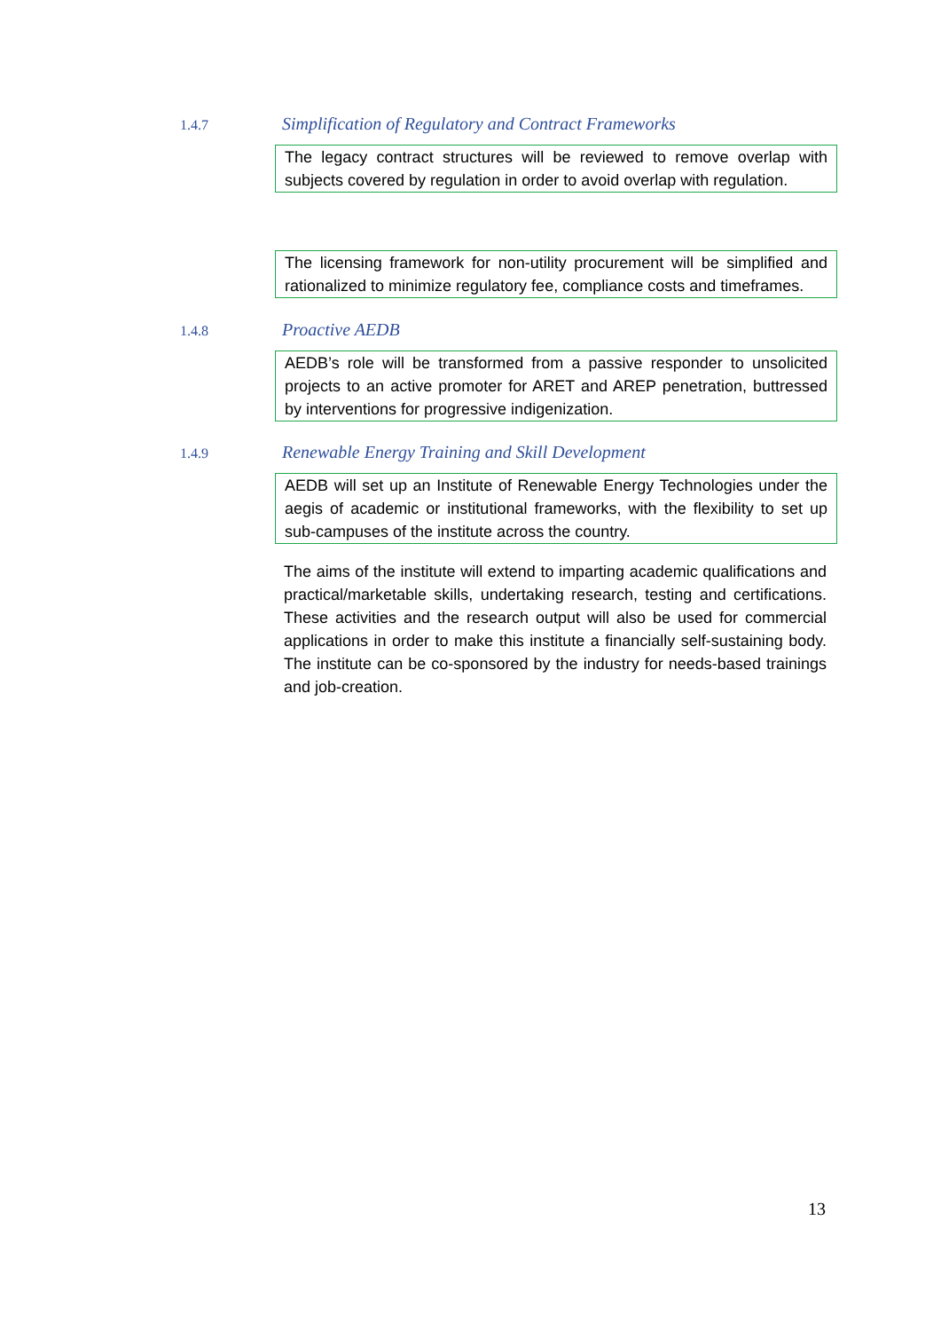1.4.7
Simplification of Regulatory and Contract Frameworks
The legacy contract structures will be reviewed to remove overlap with subjects covered by regulation in order to avoid overlap with regulation.
The licensing framework for non-utility procurement will be simplified and rationalized to minimize regulatory fee, compliance costs and timeframes.
1.4.8
Proactive AEDB
AEDB’s role will be transformed from a passive responder to unsolicited projects to an active promoter for ARET and AREP penetration, buttressed by interventions for progressive indigenization.
1.4.9
Renewable Energy Training and Skill Development
AEDB will set up an Institute of Renewable Energy Technologies under the aegis of academic or institutional frameworks, with the flexibility to set up sub-campuses of the institute across the country.
The aims of the institute will extend to imparting academic qualifications and practical/marketable skills, undertaking research, testing and certifications. These activities and the research output will also be used for commercial applications in order to make this institute a financially self-sustaining body. The institute can be co-sponsored by the industry for needs-based trainings and job-creation.
13